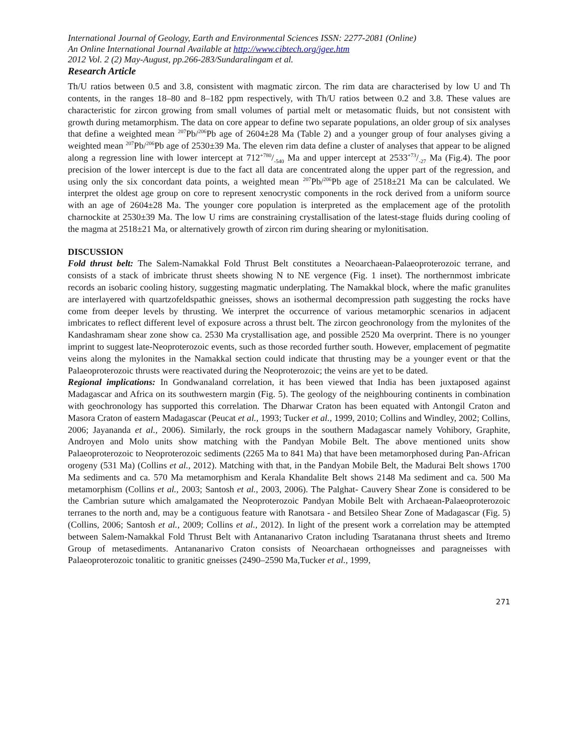International Journal of Geology, Earth and Environmental Sciences ISSN: 2277-2081 (Online)
An Online International Journal Available at http://www.cibtech.org/jgee.htm
2012 Vol. 2 (2) May-August, pp.266-283/Sundaralingam et al.
Research Article
Th/U ratios between 0.5 and 3.8, consistent with magmatic zircon. The rim data are characterised by low U and Th contents, in the ranges 18–80 and 8–182 ppm respectively, with Th/U ratios between 0.2 and 3.8. These values are characteristic for zircon growing from small volumes of partial melt or metasomatic fluids, but not consistent with growth during metamorphism. The data on core appear to define two separate populations, an older group of six analyses that define a weighted mean <sup>207</sup>Pb/<sup>206</sup>Pb age of 2604±28 Ma (Table 2) and a younger group of four analyses giving a weighted mean <sup>207</sup>Pb/<sup>206</sup>Pb age of 2530±39 Ma. The eleven rim data define a cluster of analyses that appear to be aligned along a regression line with lower intercept at 712+780/-540 Ma and upper intercept at 2533+73/-27 Ma (Fig.4). The poor precision of the lower intercept is due to the fact all data are concentrated along the upper part of the regression, and using only the six concordant data points, a weighted mean <sup>207</sup>Pb/<sup>206</sup>Pb age of 2518±21 Ma can be calculated. We interpret the oldest age group on core to represent xenocrystic components in the rock derived from a uniform source with an age of 2604±28 Ma. The younger core population is interpreted as the emplacement age of the protolith charnockite at 2530±39 Ma. The low U rims are constraining crystallisation of the latest-stage fluids during cooling of the magma at 2518±21 Ma, or alternatively growth of zircon rim during shearing or mylonitisation.
DISCUSSION
Fold thrust belt: The Salem-Namakkal Fold Thrust Belt constitutes a Neoarchaean-Palaeoproterozoic terrane, and consists of a stack of imbricate thrust sheets showing N to NE vergence (Fig. 1 inset). The northernmost imbricate records an isobaric cooling history, suggesting magmatic underplating. The Namakkal block, where the mafic granulites are interlayered with quartzofeldspathic gneisses, shows an isothermal decompression path suggesting the rocks have come from deeper levels by thrusting. We interpret the occurrence of various metamorphic scenarios in adjacent imbricates to reflect different level of exposure across a thrust belt. The zircon geochronology from the mylonites of the Kandashramam shear zone show ca. 2530 Ma crystallisation age, and possible 2520 Ma overprint. There is no younger imprint to suggest late-Neoproterozoic events, such as those recorded further south. However, emplacement of pegmatite veins along the mylonites in the Namakkal section could indicate that thrusting may be a younger event or that the Palaeoproterozoic thrusts were reactivated during the Neoproterozoic; the veins are yet to be dated.
Regional implications: In Gondwanaland correlation, it has been viewed that India has been juxtaposed against Madagascar and Africa on its southwestern margin (Fig. 5). The geology of the neighbouring continents in combination with geochronology has supported this correlation. The Dharwar Craton has been equated with Antongil Craton and Masora Craton of eastern Madagascar (Peucat et al., 1993; Tucker et al., 1999, 2010; Collins and Windley, 2002; Collins, 2006; Jayananda et al., 2006). Similarly, the rock groups in the southern Madagascar namely Vohibory, Graphite, Androyen and Molo units show matching with the Pandyan Mobile Belt. The above mentioned units show Palaeoproterozoic to Neoproterozoic sediments (2265 Ma to 841 Ma) that have been metamorphosed during Pan-African orogeny (531 Ma) (Collins et al., 2012). Matching with that, in the Pandyan Mobile Belt, the Madurai Belt shows 1700 Ma sediments and ca. 570 Ma metamorphism and Kerala Khandalite Belt shows 2148 Ma sediment and ca. 500 Ma metamorphism (Collins et al., 2003; Santosh et al., 2003, 2006). The Palghat- Cauvery Shear Zone is considered to be the Cambrian suture which amalgamated the Neoproterozoic Pandyan Mobile Belt with Archaean-Palaeoproterozoic terranes to the north and, may be a contiguous feature with Ranotsara - and Betsileo Shear Zone of Madagascar (Fig. 5) (Collins, 2006; Santosh et al., 2009; Collins et al., 2012). In light of the present work a correlation may be attempted between Salem-Namakkal Fold Thrust Belt with Antananarivo Craton including Tsaratanana thrust sheets and Itremo Group of metasediments. Antananarivo Craton consists of Neoarchaean orthogneisses and paragneisses with Palaeoproterozoic tonalitic to granitic gneisses (2490–2590 Ma,Tucker et al., 1999,
271